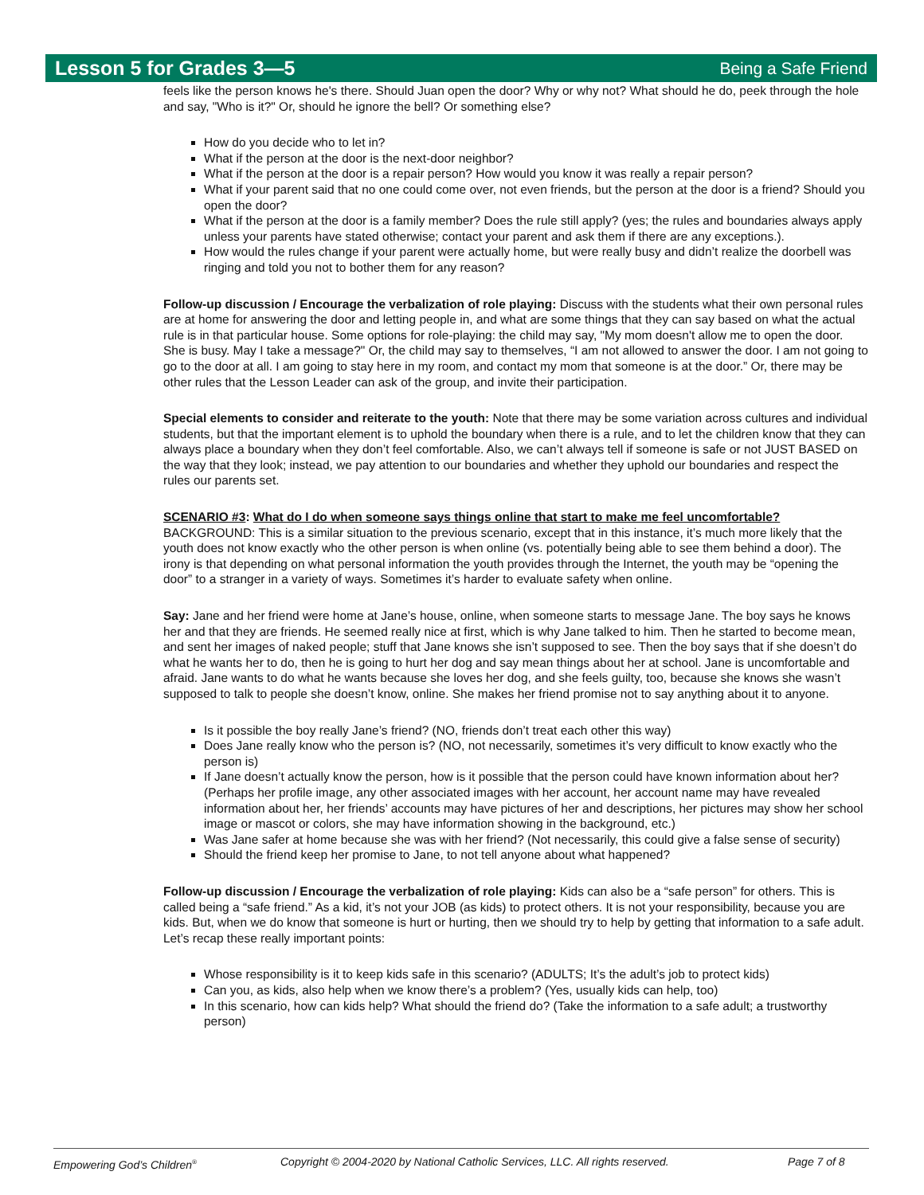Lesson 5 for Grades 3—5 Being a Safe Friend
feels like the person knows he's there. Should Juan open the door? Why or why not? What should he do, peek through the hole and say, "Who is it?" Or, should he ignore the bell? Or something else?
How do you decide who to let in?
What if the person at the door is the next-door neighbor?
What if the person at the door is a repair person? How would you know it was really a repair person?
What if your parent said that no one could come over, not even friends, but the person at the door is a friend? Should you open the door?
What if the person at the door is a family member? Does the rule still apply? (yes; the rules and boundaries always apply unless your parents have stated otherwise; contact your parent and ask them if there are any exceptions.).
How would the rules change if your parent were actually home, but were really busy and didn’t realize the doorbell was ringing and told you not to bother them for any reason?
Follow-up discussion / Encourage the verbalization of role playing: Discuss with the students what their own personal rules are at home for answering the door and letting people in, and what are some things that they can say based on what the actual rule is in that particular house. Some options for role-playing: the child may say, "My mom doesn't allow me to open the door. She is busy. May I take a message?" Or, the child may say to themselves, “I am not allowed to answer the door. I am not going to go to the door at all. I am going to stay here in my room, and contact my mom that someone is at the door.” Or, there may be other rules that the Lesson Leader can ask of the group, and invite their participation.
Special elements to consider and reiterate to the youth: Note that there may be some variation across cultures and individual students, but that the important element is to uphold the boundary when there is a rule, and to let the children know that they can always place a boundary when they don’t feel comfortable. Also, we can’t always tell if someone is safe or not JUST BASED on the way that they look; instead, we pay attention to our boundaries and whether they uphold our boundaries and respect the rules our parents set.
SCENARIO #3: What do I do when someone says things online that start to make me feel uncomfortable?
BACKGROUND: This is a similar situation to the previous scenario, except that in this instance, it’s much more likely that the youth does not know exactly who the other person is when online (vs. potentially being able to see them behind a door). The irony is that depending on what personal information the youth provides through the Internet, the youth may be “opening the door” to a stranger in a variety of ways. Sometimes it’s harder to evaluate safety when online.
Say: Jane and her friend were home at Jane’s house, online, when someone starts to message Jane. The boy says he knows her and that they are friends. He seemed really nice at first, which is why Jane talked to him. Then he started to become mean, and sent her images of naked people; stuff that Jane knows she isn’t supposed to see. Then the boy says that if she doesn’t do what he wants her to do, then he is going to hurt her dog and say mean things about her at school. Jane is uncomfortable and afraid. Jane wants to do what he wants because she loves her dog, and she feels guilty, too, because she knows she wasn’t supposed to talk to people she doesn’t know, online. She makes her friend promise not to say anything about it to anyone.
Is it possible the boy really Jane’s friend? (NO, friends don’t treat each other this way)
Does Jane really know who the person is? (NO, not necessarily, sometimes it’s very difficult to know exactly who the person is)
If Jane doesn’t actually know the person, how is it possible that the person could have known information about her? (Perhaps her profile image, any other associated images with her account, her account name may have revealed information about her, her friends’ accounts may have pictures of her and descriptions, her pictures may show her school image or mascot or colors, she may have information showing in the background, etc.)
Was Jane safer at home because she was with her friend? (Not necessarily, this could give a false sense of security)
Should the friend keep her promise to Jane, to not tell anyone about what happened?
Follow-up discussion / Encourage the verbalization of role playing: Kids can also be a “safe person” for others. This is called being a “safe friend.” As a kid, it’s not your JOB (as kids) to protect others. It is not your responsibility, because you are kids. But, when we do know that someone is hurt or hurting, then we should try to help by getting that information to a safe adult. Let’s recap these really important points:
Whose responsibility is it to keep kids safe in this scenario? (ADULTS; It’s the adult’s job to protect kids)
Can you, as kids, also help when we know there’s a problem? (Yes, usually kids can help, too)
In this scenario, how can kids help? What should the friend do? (Take the information to a safe adult; a trustworthy person)
Empowering God’s Children<sup>®</sup> Copyright © 2004-2020 by National Catholic Services, LLC. All rights reserved. Page 7 of 8